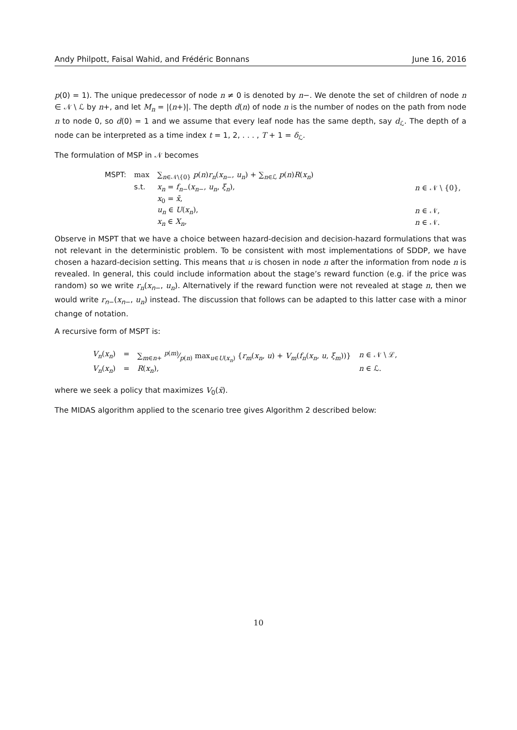Andy Philpott, Faisal Wahid, and Frédéric Bonnans June 16, 2016
p(0) = 1). The unique predecessor of node n ≠ 0 is denoted by n−. We denote the set of children of node n ∈ 𝒩 \ ℒ by n+, and let M<sub>n</sub> = |(n+)|. The depth d(n) of node n is the number of nodes on the path from node n to node 0, so d(0) = 1 and we assume that every leaf node has the same depth, say d<sub>ℒ</sub>. The depth of a node can be interpreted as a time index t = 1, 2, . . . , T + 1 = δ<sub>ℒ</sub>.
The formulation of MSP in 𝒩 becomes
| MSPT: | max | ∑<sub>n∈𝒩\{0}</sub> p ( n ) r<sub>n</sub> ( x<sub>n−</sub>, u<sub>n</sub> ) + ∑<sub>n∈ℒ</sub> p ( n ) R ( x<sub>n</sub> ) | |
| | s.t. | x<sub>n</sub> = f<sub>n−</sub>( x<sub>n−</sub>, u<sub>n</sub> , ξ<sub>n</sub> ), | n ∈ 𝒩 \ {0}, |
| | | x<sub>0</sub> = x̄ , | |
| | | u<sub>n</sub> ∈ U ( x<sub>n</sub> ), | n ∈ 𝒩, |
| | | x<sub>n</sub> ∈ X<sub>n</sub> , | n ∈ 𝒩. |
Observe in MSPT that we have a choice between hazard-decision and decision-hazard formulations that was not relevant in the deterministic problem. To be consistent with most implementations of SDDP, we have chosen a hazard-decision setting. This means that u is chosen in node n after the information from node n is revealed. In general, this could include information about the stage’s reward function (e.g. if the price was random) so we write r<sub>n</sub>(x<sub>n−</sub>, u<sub>n</sub>). Alternatively if the reward function were not revealed at stage n, then we would write r<sub>n−</sub>(x<sub>n−</sub>, u<sub>n</sub>) instead. The discussion that follows can be adapted to this latter case with a minor change of notation.
A recursive form of MSPT is:
| V<sub>n</sub> ( x<sub>n</sub> ) | = | ∑<sub>m∈n+</sub> p ( m )⁄p ( n ) max<sub>u∈U(x<sub>n</sub>)</sub> { r<sub>m</sub> ( x<sub>n</sub> , u ) + V<sub>m</sub> ( f<sub>n</sub> ( x<sub>n</sub> , u , ξ<sub>m</sub> ))} | n ∈ 𝒩 \ ℒ, |
| V<sub>n</sub> ( x<sub>n</sub> ) | = | R ( x<sub>n</sub> ), | n ∈ ℒ. |
where we seek a policy that maximizes V<sub>0</sub>(x̄).
The MIDAS algorithm applied to the scenario tree gives Algorithm 2 described below:
10